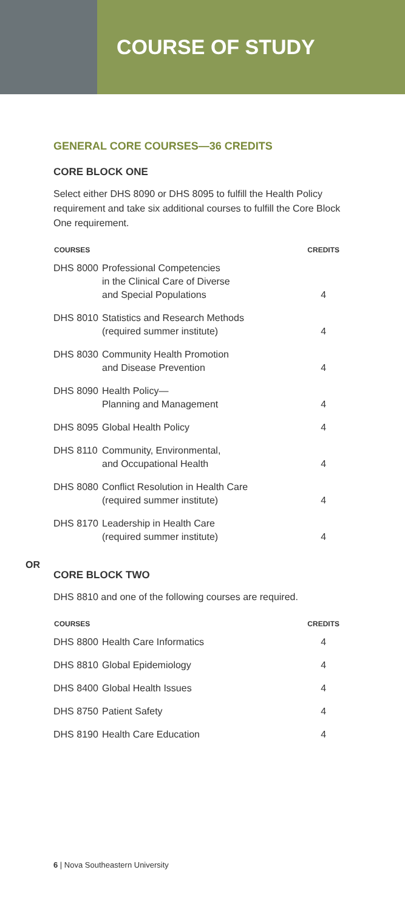COURSE OF STUDY
GENERAL CORE COURSES—36 CREDITS
CORE BLOCK ONE
Select either DHS 8090 or DHS 8095 to fulfill the Health Policy requirement and take six additional courses to fulfill the Core Block One requirement.
| COURSES | | CREDITS |
| --- | --- | --- |
| DHS 8000 | Professional Competencies in the Clinical Care of Diverse and Special Populations | 4 |
| DHS 8010 | Statistics and Research Methods (required summer institute) | 4 |
| DHS 8030 | Community Health Promotion and Disease Prevention | 4 |
| DHS 8090 | Health Policy— Planning and Management | 4 |
| DHS 8095 | Global Health Policy | 4 |
| DHS 8110 | Community, Environmental, and Occupational Health | 4 |
| DHS 8080 | Conflict Resolution in Health Care (required summer institute) | 4 |
| DHS 8170 | Leadership in Health Care (required summer institute) | 4 |
OR
CORE BLOCK TWO
DHS 8810 and one of the following courses are required.
| COURSES | | CREDITS |
| --- | --- | --- |
| DHS 8800 | Health Care Informatics | 4 |
| DHS 8810 | Global Epidemiology | 4 |
| DHS 8400 | Global Health Issues | 4 |
| DHS 8750 | Patient Safety | 4 |
| DHS 8190 | Health Care Education | 4 |
6 | Nova Southeastern University